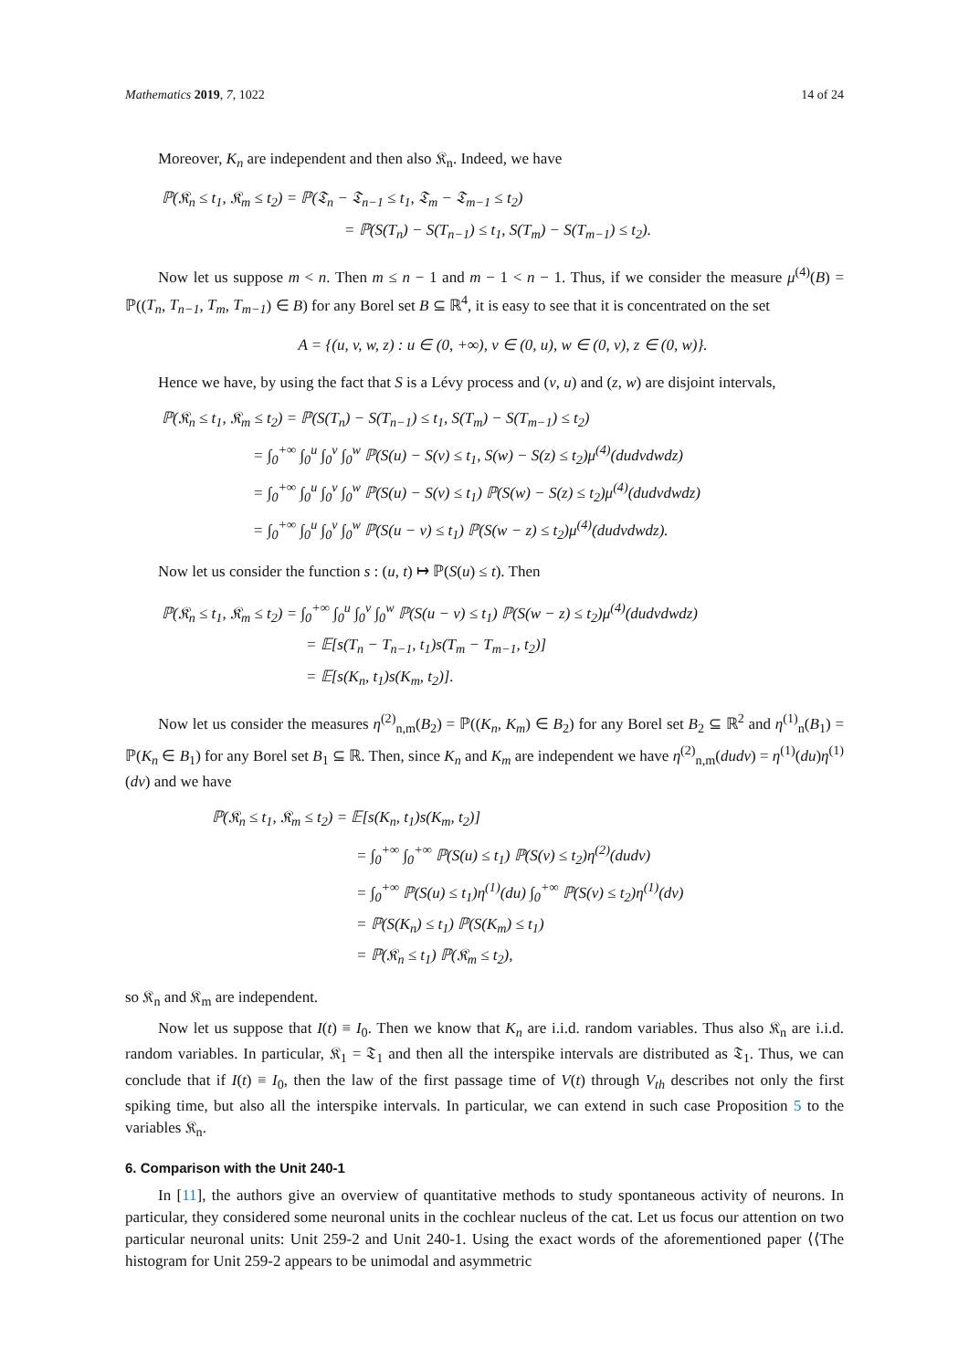Mathematics 2019, 7, 1022 14 of 24
Moreover, K<sub>n</sub> are independent and then also 𝔎<sub>n</sub>. Indeed, we have
ℙ(𝔎<sub>n</sub> ≤ t<sub>1</sub>, 𝔎<sub>m</sub> ≤ t<sub>2</sub>) = ℙ(𝔗<sub>n</sub> − 𝔗<sub>n−1</sub> ≤ t<sub>1</sub>, 𝔗<sub>m</sub> − 𝔗<sub>m−1</sub> ≤ t<sub>2</sub>)
= ℙ(S(T<sub>n</sub>) − S(T<sub>n−1</sub>) ≤ t<sub>1</sub>, S(T<sub>m</sub>) − S(T<sub>m−1</sub>) ≤ t<sub>2</sub>).
Now let us suppose m < n. Then m ≤ n − 1 and m − 1 < n − 1. Thus, if we consider the measure μ<sup>(4)</sup>(B) = ℙ((T<sub>n</sub>, T<sub>n−1</sub>, T<sub>m</sub>, T<sub>m−1</sub>) ∈ B) for any Borel set B ⊆ ℝ<sup>4</sup>, it is easy to see that it is concentrated on the set
A = {(u, v, w, z) : u ∈ (0, +∞), v ∈ (0, u), w ∈ (0, v), z ∈ (0, w)}.
Hence we have, by using the fact that S is a Lévy process and (v, u) and (z, w) are disjoint intervals,
ℙ(𝔎<sub>n</sub> ≤ t<sub>1</sub>, 𝔎<sub>m</sub> ≤ t<sub>2</sub>) = ℙ(S(T<sub>n</sub>) − S(T<sub>n−1</sub>) ≤ t<sub>1</sub>, S(T<sub>m</sub>) − S(T<sub>m−1</sub>) ≤ t<sub>2</sub>)
= ∫<sub>0</sub><sup>+∞</sup> ∫<sub>0</sub><sup>u</sup> ∫<sub>0</sub><sup>v</sup> ∫<sub>0</sub><sup>w</sup> ℙ(S(u) − S(v) ≤ t<sub>1</sub>, S(w) − S(z) ≤ t<sub>2</sub>)μ<sup>(4)</sup>(dudvdwdz)
= ∫<sub>0</sub><sup>+∞</sup> ∫<sub>0</sub><sup>u</sup> ∫<sub>0</sub><sup>v</sup> ∫<sub>0</sub><sup>w</sup> ℙ(S(u) − S(v) ≤ t<sub>1</sub>) ℙ(S(w) − S(z) ≤ t<sub>2</sub>)μ<sup>(4)</sup>(dudvdwdz)
= ∫<sub>0</sub><sup>+∞</sup> ∫<sub>0</sub><sup>u</sup> ∫<sub>0</sub><sup>v</sup> ∫<sub>0</sub><sup>w</sup> ℙ(S(u − v) ≤ t<sub>1</sub>) ℙ(S(w − z) ≤ t<sub>2</sub>)μ<sup>(4)</sup>(dudvdwdz).
Now let us consider the function s : (u, t) ↦ ℙ(S(u) ≤ t). Then
ℙ(𝔎<sub>n</sub> ≤ t<sub>1</sub>, 𝔎<sub>m</sub> ≤ t<sub>2</sub>) = ∫<sub>0</sub><sup>+∞</sup> ∫<sub>0</sub><sup>u</sup> ∫<sub>0</sub><sup>v</sup> ∫<sub>0</sub><sup>w</sup> ℙ(S(u − v) ≤ t<sub>1</sub>) ℙ(S(w − z) ≤ t<sub>2</sub>)μ<sup>(4)</sup>(dudvdwdz)
= 𝔼[s(T<sub>n</sub> − T<sub>n−1</sub>, t<sub>1</sub>)s(T<sub>m</sub> − T<sub>m−1</sub>, t<sub>2</sub>)]
= 𝔼[s(K<sub>n</sub>, t<sub>1</sub>)s(K<sub>m</sub>, t<sub>2</sub>)].
Now let us consider the measures η<sup>(2)</sup><sub>n,m</sub>(B<sub>2</sub>) = ℙ((K<sub>n</sub>, K<sub>m</sub>) ∈ B<sub>2</sub>) for any Borel set B<sub>2</sub> ⊆ ℝ<sup>2</sup> and η<sup>(1)</sup><sub>n</sub>(B<sub>1</sub>) = ℙ(K<sub>n</sub> ∈ B<sub>1</sub>) for any Borel set B<sub>1</sub> ⊆ ℝ. Then, since K<sub>n</sub> and K<sub>m</sub> are independent we have η<sup>(2)</sup><sub>n,m</sub>(dudv) = η<sup>(1)</sup>(du)η<sup>(1)</sup>(dv) and we have
ℙ(𝔎<sub>n</sub> ≤ t<sub>1</sub>, 𝔎<sub>m</sub> ≤ t<sub>2</sub>) = 𝔼[s(K<sub>n</sub>, t<sub>1</sub>)s(K<sub>m</sub>, t<sub>2</sub>)]
= ∫<sub>0</sub><sup>+∞</sup> ∫<sub>0</sub><sup>+∞</sup> ℙ(S(u) ≤ t<sub>1</sub>) ℙ(S(v) ≤ t<sub>2</sub>)η<sup>(2)</sup>(dudv)
= ∫<sub>0</sub><sup>+∞</sup> ℙ(S(u) ≤ t<sub>1</sub>)η<sup>(1)</sup>(du) ∫<sub>0</sub><sup>+∞</sup> ℙ(S(v) ≤ t<sub>2</sub>)η<sup>(1)</sup>(dv)
= ℙ(S(K<sub>n</sub>) ≤ t<sub>1</sub>) ℙ(S(K<sub>m</sub>) ≤ t<sub>1</sub>)
= ℙ(𝔎<sub>n</sub> ≤ t<sub>1</sub>) ℙ(𝔎<sub>m</sub> ≤ t<sub>2</sub>),
so 𝔎<sub>n</sub> and 𝔎<sub>m</sub> are independent.
Now let us suppose that I(t) ≡ I<sub>0</sub>. Then we know that K<sub>n</sub> are i.i.d. random variables. Thus also 𝔎<sub>n</sub> are i.i.d. random variables. In particular, 𝔎<sub>1</sub> = 𝔗<sub>1</sub> and then all the interspike intervals are distributed as 𝔗<sub>1</sub>. Thus, we can conclude that if I(t) ≡ I<sub>0</sub>, then the law of the first passage time of V(t) through V<sub>th</sub> describes not only the first spiking time, but also all the interspike intervals. In particular, we can extend in such case Proposition 5 to the variables 𝔎<sub>n</sub>.
6. Comparison with the Unit 240-1
In [11], the authors give an overview of quantitative methods to study spontaneous activity of neurons. In particular, they considered some neuronal units in the cochlear nucleus of the cat. Let us focus our attention on two particular neuronal units: Unit 259-2 and Unit 240-1. Using the exact words of the aforementioned paper ⟨⟨The histogram for Unit 259-2 appears to be unimodal and asymmetric